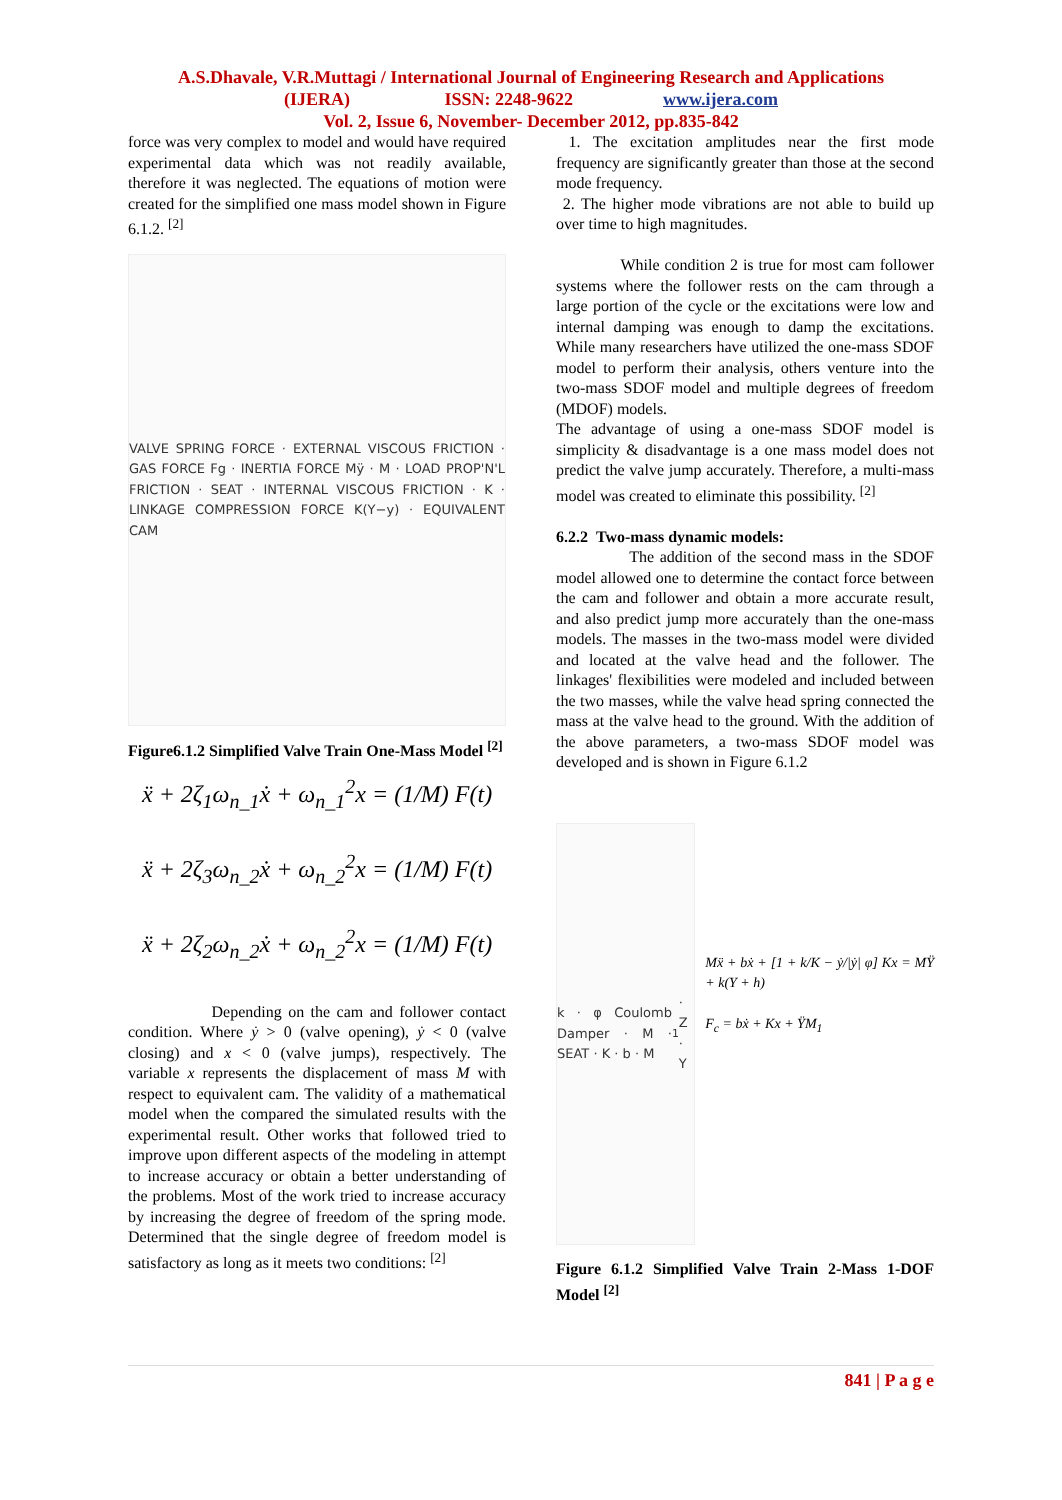A.S.Dhavale, V.R.Muttagi / International Journal of Engineering Research and Applications
(IJERA) ISSN: 2248-9622 www.ijera.com
Vol. 2, Issue 6, November- December 2012, pp.835-842
force was very complex to model and would have required experimental data which was not readily available, therefore it was neglected. The equations of motion were created for the simplified one mass model shown in Figure 6.1.2. <sup>[2]</sup>
VALVE SPRING FORCE · EXTERNAL VISCOUS FRICTION · GAS FORCE Fg · INERTIA FORCE Mÿ · M · LOAD PROP'N'L FRICTION · SEAT · INTERNAL VISCOUS FRICTION · K · LINKAGE COMPRESSION FORCE K(Y−y) · EQUIVALENT CAM
Figure6.1.2 Simplified Valve Train One-Mass Model <sup>[2]</sup>
ẍ + 2ζ<sub>1</sub>ω<sub>n_1</sub>ẋ + ω<sub>n_1</sub><sup>2</sup>x = (1/M) F(t)
ẍ + 2ζ<sub>3</sub>ω<sub>n_2</sub>ẋ + ω<sub>n_2</sub><sup>2</sup>x = (1/M) F(t)
ẍ + 2ζ<sub>2</sub>ω<sub>n_2</sub>ẋ + ω<sub>n_2</sub><sup>2</sup>x = (1/M) F(t)
Depending on the cam and follower contact condition. Where ẏ > 0 (valve opening), ẏ < 0 (valve closing) and x < 0 (valve jumps), respectively. The variable x represents the displacement of mass M with respect to equivalent cam. The validity of a mathematical model when the compared the simulated results with the experimental result. Other works that followed tried to improve upon different aspects of the modeling in attempt to increase accuracy or obtain a better understanding of the problems. Most of the work tried to increase accuracy by increasing the degree of freedom of the spring mode. Determined that the single degree of freedom model is satisfactory as long as it meets two conditions: <sup>[2]</sup>
1. The excitation amplitudes near the first mode frequency are significantly greater than those at the second mode frequency.
2. The higher mode vibrations are not able to build up over time to high magnitudes.
While condition 2 is true for most cam follower systems where the follower rests on the cam through a large portion of the cycle or the excitations were low and internal damping was enough to damp the excitations. While many researchers have utilized the one-mass SDOF model to perform their analysis, others venture into the two-mass SDOF model and multiple degrees of freedom (MDOF) models.
The advantage of using a one-mass SDOF model is simplicity & disadvantage is a one mass model does not predict the valve jump accurately. Therefore, a multi-mass model was created to eliminate this possibility. <sup>[2]</sup>
6.2.2 Two-mass dynamic models:
The addition of the second mass in the SDOF model allowed one to determine the contact force between the cam and follower and obtain a more accurate result, and also predict jump more accurately than the one-mass models. The masses in the two-mass model were divided and located at the valve head and the follower. The linkages' flexibilities were modeled and included between the two masses, while the valve head spring connected the mass at the valve head to the ground. With the addition of the above parameters, a two-mass SDOF model was developed and is shown in Figure 6.1.2
k · φ Coulomb Damper · M · SEAT · K · b · M<sub>1</sub> · Z · Y
Mẍ + bẋ + [1 + k/K − ẏ/|ẏ| φ] Kx = MŸ + k(Y + h)
F<sub>c</sub> = bẋ + Kx + ŸM<sub>1</sub>
Figure 6.1.2 Simplified Valve Train 2-Mass 1-DOF Model <sup>[2]</sup>
841 | P a g e